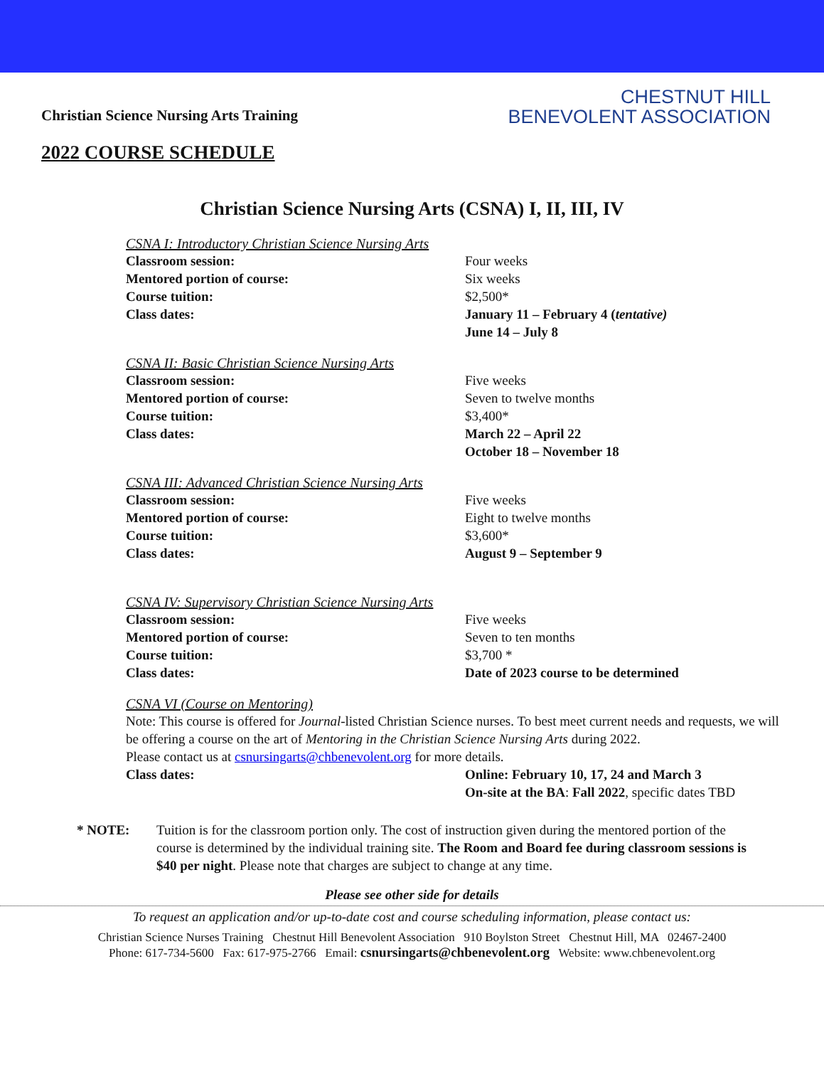Christian Science Nursing Arts Training
2022 COURSE SCHEDULE
CHESTNUT HILL
BENEVOLENT ASSOCIATION
Christian Science Nursing Arts (CSNA) I, II, III, IV
CSNA I: Introductory Christian Science Nursing Arts
| Classroom session: | Four weeks |
| Mentored portion of course: | Six weeks |
| Course tuition: | $2,500* |
| Class dates: | January 11 – February 4 ( tentative) June 14 – July 8 |
CSNA II: Basic Christian Science Nursing Arts
| Classroom session: | Five weeks |
| Mentored portion of course: | Seven to twelve months |
| Course tuition: | $3,400* |
| Class dates: | March 22 – April 22 October 18 – November 18 |
CSNA III: Advanced Christian Science Nursing Arts
| Classroom session: | Five weeks |
| Mentored portion of course: | Eight to twelve months |
| Course tuition: | $3,600* |
| Class dates: | August 9 – September 9 |
CSNA IV: Supervisory Christian Science Nursing Arts
| Classroom session: | Five weeks |
| Mentored portion of course: | Seven to ten months |
| Course tuition: | $3,700 * |
| Class dates: | Date of 2023 course to be determined |
CSNA VI (Course on Mentoring)
Note: This course is offered for Journal-listed Christian Science nurses. To best meet current needs and requests, we will be offering a course on the art of Mentoring in the Christian Science Nursing Arts during 2022.
Please contact us at csnursingarts@chbenevolent.org for more details.
| Class dates: | Online: February 10, 17, 24 and March 3 On-site at the BA : Fall 2022 , specific dates TBD |
* NOTE: Tuition is for the classroom portion only. The cost of instruction given during the mentored portion of the course is determined by the individual training site. The Room and Board fee during classroom sessions is $40 per night. Please note that charges are subject to change at any time.
Please see other side for details
To request an application and/or up-to-date cost and course scheduling information, please contact us:
Christian Science Nurses Training Chestnut Hill Benevolent Association 910 Boylston Street Chestnut Hill, MA 02467-2400
Phone: 617-734-5600 Fax: 617-975-2766 Email: csnursingarts@chbenevolent.org Website: www.chbenevolent.org